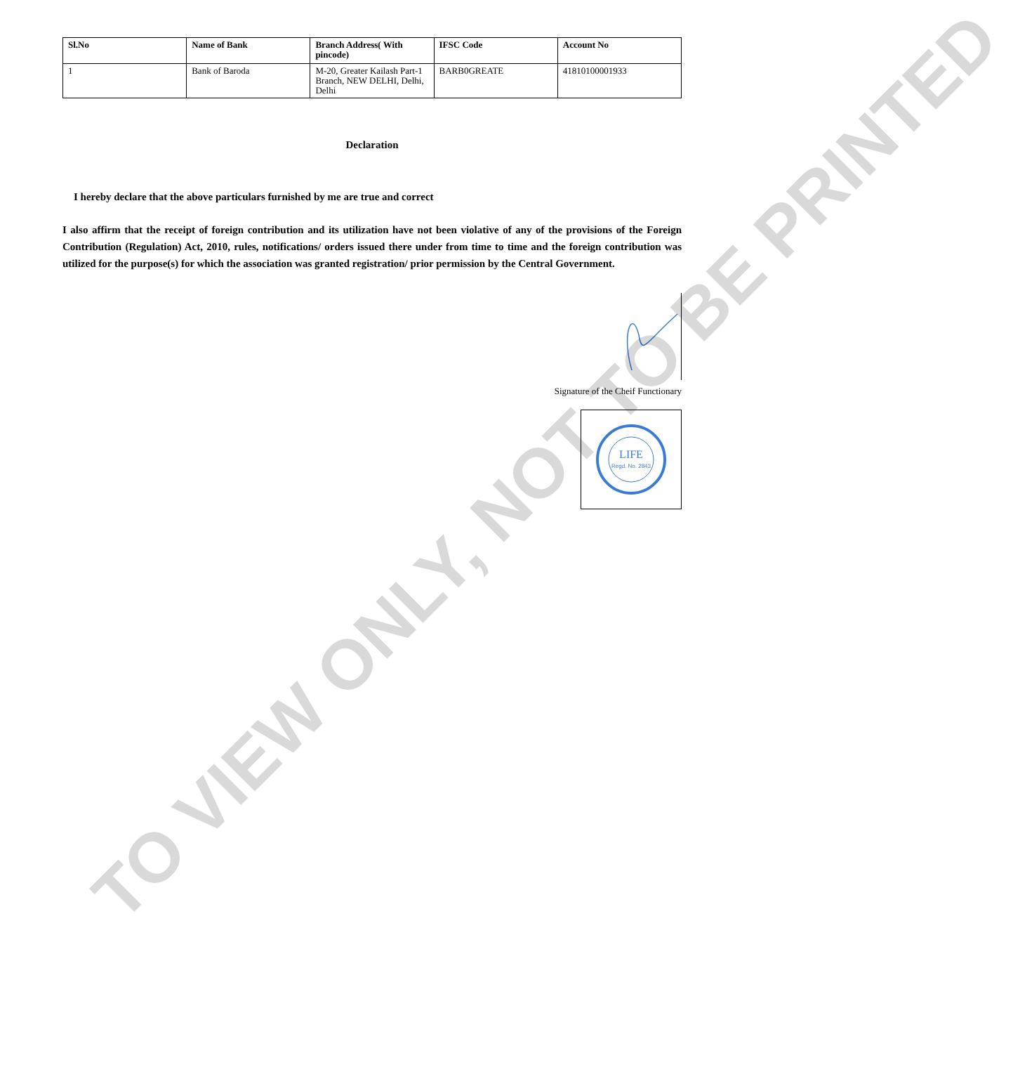| Sl.No | Name of Bank | Branch Address( With pincode) | IFSC Code | Account No |
| --- | --- | --- | --- | --- |
| 1 | Bank of Baroda | M-20, Greater Kailash Part-1 Branch, NEW DELHI, Delhi, Delhi | BARB0GREATE | 41810100001933 |
Declaration
I hereby declare that the above particulars furnished by me are true and correct
I also affirm that the receipt of foreign contribution and its utilization have not been violative of any of the provisions of the Foreign Contribution (Regulation) Act, 2010, rules, notifications/ orders issued there under from time to time and the foreign contribution was utilized for the purpose(s) for which the association was granted registration/ prior permission by the Central Government.
Signature of the Cheif Functionary
LIFE
Regd. No. 2843
TO VIEW ONLY, NOT TO BE PRINTED